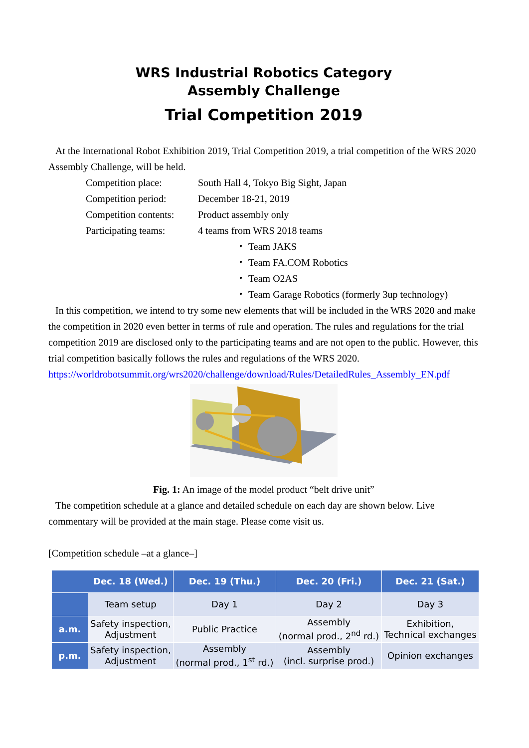WRS Industrial Robotics Category
Assembly Challenge
Trial Competition 2019
At the International Robot Exhibition 2019, Trial Competition 2019, a trial competition of the WRS 2020 Assembly Challenge, will be held.
Competition place: South Hall 4, Tokyo Big Sight, Japan
Competition period: December 18-21, 2019
Competition contents: Product assembly only
Participating teams: 4 teams from WRS 2018 teams
・ Team JAKS
・ Team FA.COM Robotics
・ Team O2AS
・ Team Garage Robotics (formerly 3up technology)
In this competition, we intend to try some new elements that will be included in the WRS 2020 and make the competition in 2020 even better in terms of rule and operation. The rules and regulations for the trial competition 2019 are disclosed only to the participating teams and are not open to the public. However, this trial competition basically follows the rules and regulations of the WRS 2020.
https://worldrobotsummit.org/wrs2020/challenge/download/Rules/DetailedRules_Assembly_EN.pdf
Fig. 1: An image of the model product “belt drive unit”
The competition schedule at a glance and detailed schedule on each day are shown below. Live commentary will be provided at the main stage. Please come visit us.
[Competition schedule –at a glance–]
| | Dec. 18 (Wed.) | Dec. 19 (Thu.) | Dec. 20 (Fri.) | Dec. 21 (Sat.) |
| --- | --- | --- | --- | --- |
| | Team setup | Day 1 | Day 2 | Day 3 |
| a.m. | Safety inspection, Adjustment | Public Practice | Assembly (normal prod., 2<sup>nd</sup> rd.) | Exhibition, Technical exchanges |
| p.m. | Safety inspection, Adjustment | Assembly (normal prod., 1<sup>st</sup> rd.) | Assembly (incl. surprise prod.) | Opinion exchanges |